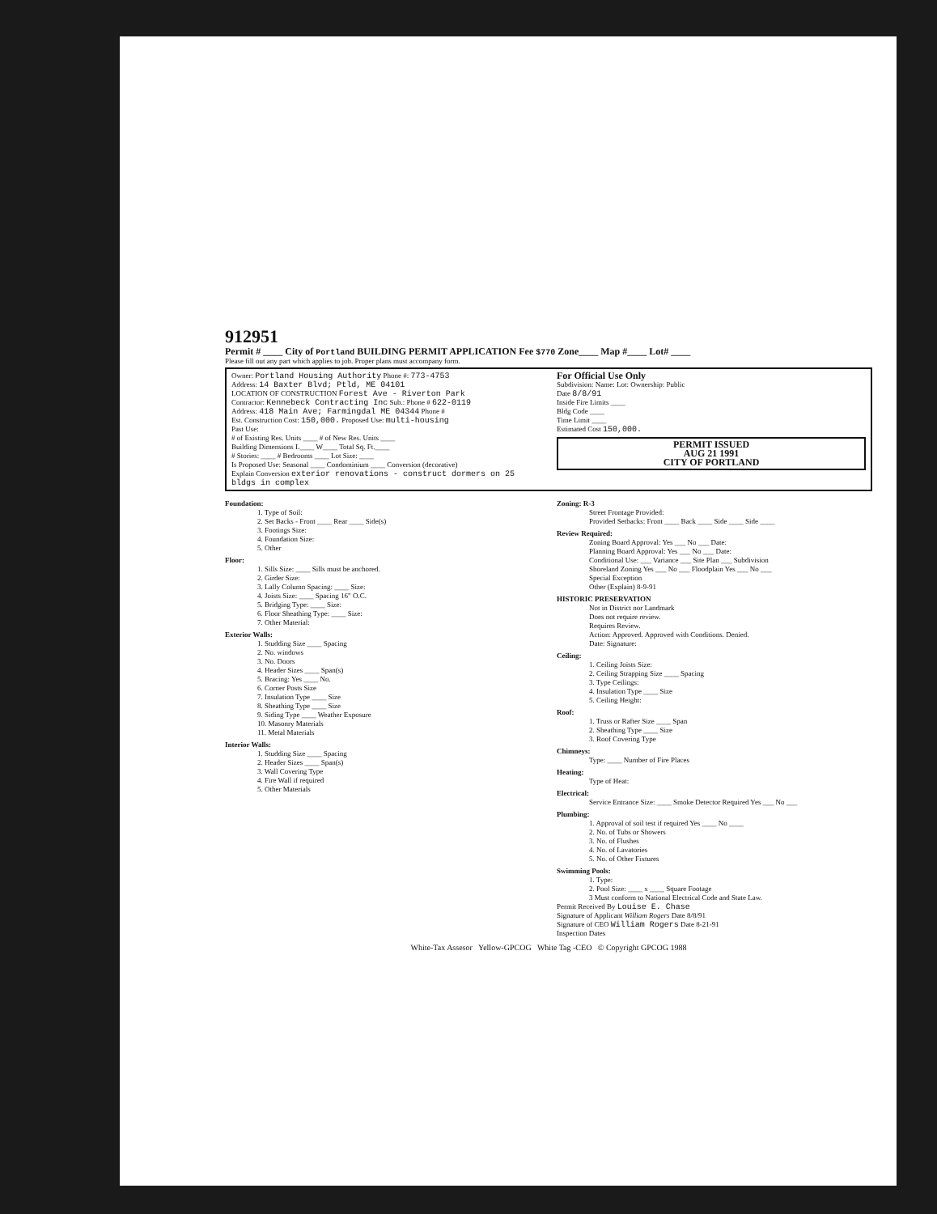912951
Permit # ____ City of Portland BUILDING PERMIT APPLICATION Fee $770 Zone____ Map #____ Lot# ____
Please fill out any part which applies to job. Proper plans must accompany form.
Owner: Portland Housing Authority Phone #: 773-4753
Address: 14 Baxter Blvd; Ptld, ME 04101
LOCATION OF CONSTRUCTION Forest Ave - Riverton Park
Contractor: Kennebeck Contracting Inc Sub.: Phone # 622-0119
Address: 418 Main Ave; Farmingdal ME 04344 Phone #
Est. Construction Cost: 150,000. Proposed Use: multi-housing
Past Use:
# of Existing Res. Units ____ # of New Res. Units ____
Building Dimensions L____ W____ Total Sq. Ft.____
# Stories: ____ # Bedrooms ____ Lot Size: ____
Is Proposed Use: Seasonal ____ Condominium ____ Conversion (decorative)
Explain Conversion exterior renovations - construct dormers on 25 bldgs in complex
For Official Use Only
Subdivision: Name: Lot: Ownership: Public
Date 8/8/91
Inside Fire Limits ____
Bldg Code ____
Time Limit ____
Estimated Cost 150,000.
PERMIT ISSUED
AUG 21 1991
CITY OF PORTLAND
Foundation:
1. Type of Soil:
2. Set Backs - Front ____ Rear ____ Side(s)
3. Footings Size:
4. Foundation Size:
5. Other
Floor:
1. Sills Size: ____ Sills must be anchored.
2. Girder Size:
3. Lally Column Spacing: ____ Size:
4. Joists Size: ____ Spacing 16" O.C.
5. Bridging Type: ____ Size:
6. Floor Sheathing Type: ____ Size:
7. Other Material:
Exterior Walls:
1. Studding Size ____ Spacing
2. No. windows
3. No. Doors
4. Header Sizes ____ Span(s)
5. Bracing: Yes ____ No.
6. Corner Posts Size
7. Insulation Type ____ Size
8. Sheathing Type ____ Size
9. Siding Type ____ Weather Exposure
10. Masonry Materials
11. Metal Materials
Interior Walls:
1. Studding Size ____ Spacing
2. Header Sizes ____ Span(s)
3. Wall Covering Type
4. Fire Wall if required
5. Other Materials
Zoning: R-3
Street Frontage Provided:
Provided Setbacks: Front ____ Back ____ Side ____ Side ____
Review Required:
Zoning Board Approval: Yes ___ No ___ Date:
Planning Board Approval: Yes ___ No ___ Date:
Conditional Use: ___ Variance ___ Site Plan ___ Subdivision
Shoreland Zoning Yes ___ No ___ Floodplain Yes ___ No ___
Special Exception
Other (Explain) 8-9-91
HISTORIC PRESERVATION
Not in District nor Landmark
Does not require review.
Requires Review.
Action: Approved. Approved with Conditions. Denied.
Date: Signature:
Ceiling:
1. Ceiling Joists Size:
2. Ceiling Strapping Size ____ Spacing
3. Type Ceilings:
4. Insulation Type ____ Size
5. Ceiling Height:
Roof:
1. Truss or Rafter Size ____ Span
2. Sheathing Type ____ Size
3. Roof Covering Type
Chimneys:
Type: ____ Number of Fire Places
Heating:
Type of Heat:
Electrical:
Service Entrance Size: ____ Smoke Detector Required Yes ___ No ___
Plumbing:
1. Approval of soil test if required Yes ____ No ____
2. No. of Tubs or Showers
3. No. of Flushes
4. No. of Lavatories
5. No. of Other Fixtures
Swimming Pools:
1. Type:
2. Pool Size: ____ x ____ Square Footage
3 Must conform to National Electrical Code and State Law.
Permit Received By Louise E. Chase
Signature of Applicant William Rogers Date 8/8/91
Signature of CEO William Rogers Date 8-21-91
Inspection Dates
White-Tax Assesor Yellow-GPCOG White Tag -CEO © Copyright GPCOG 1988